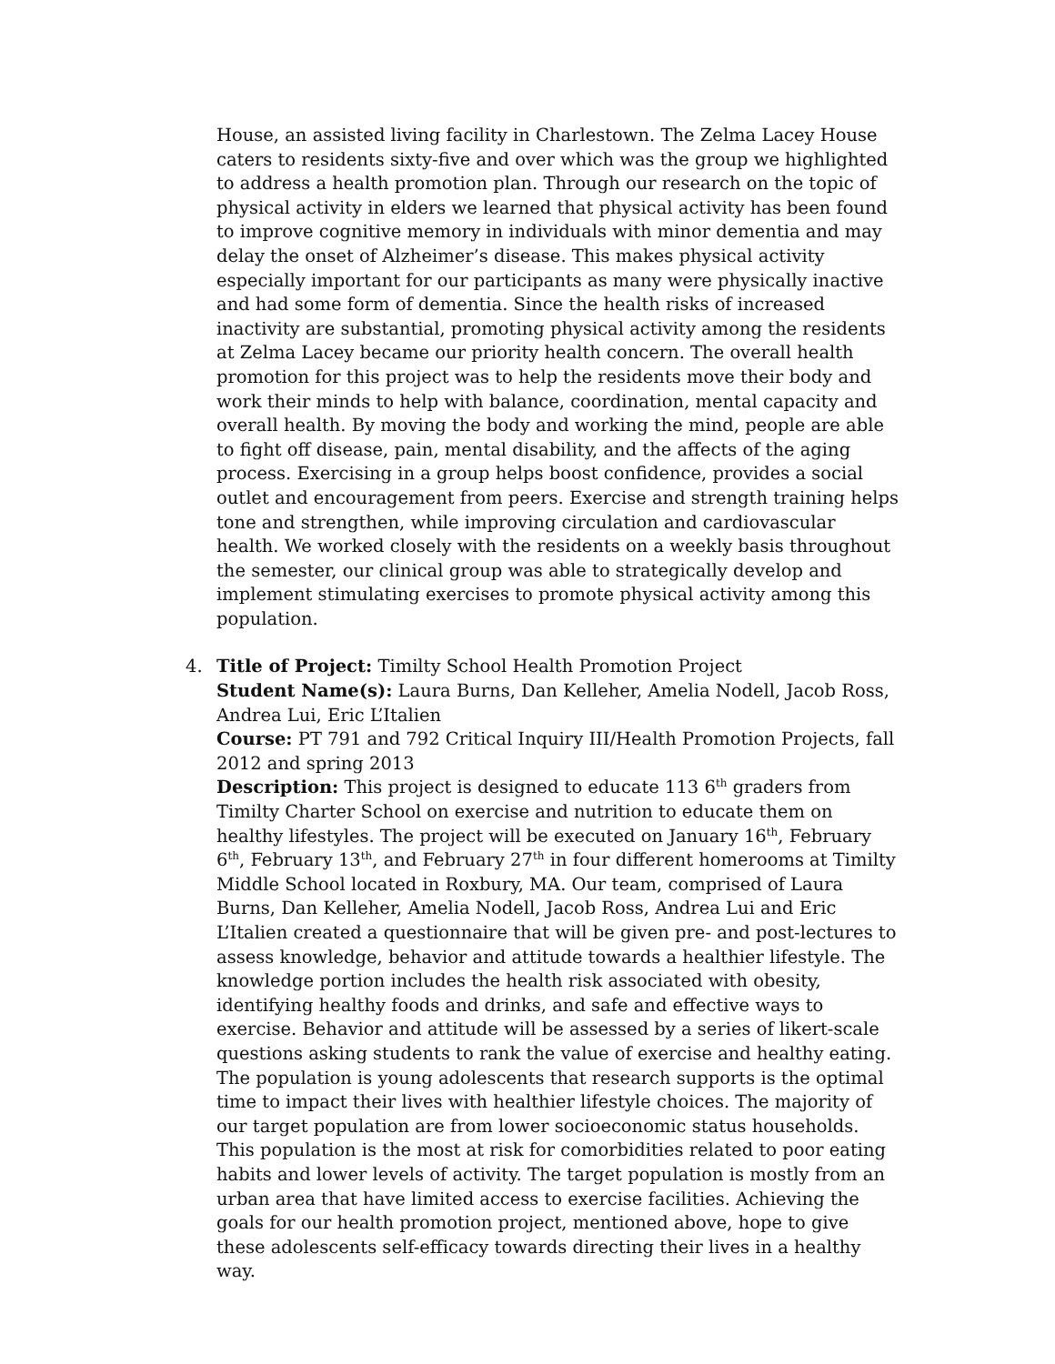House, an assisted living facility in Charlestown. The Zelma Lacey House caters to residents sixty-five and over which was the group we highlighted to address a health promotion plan. Through our research on the topic of physical activity in elders we learned that physical activity has been found to improve cognitive memory in individuals with minor dementia and may delay the onset of Alzheimer’s disease. This makes physical activity especially important for our participants as many were physically inactive and had some form of dementia. Since the health risks of increased inactivity are substantial, promoting physical activity among the residents at Zelma Lacey became our priority health concern. The overall health promotion for this project was to help the residents move their body and work their minds to help with balance, coordination, mental capacity and overall health. By moving the body and working the mind, people are able to fight off disease, pain, mental disability, and the affects of the aging process. Exercising in a group helps boost confidence, provides a social outlet and encouragement from peers. Exercise and strength training helps tone and strengthen, while improving circulation and cardiovascular health. We worked closely with the residents on a weekly basis throughout the semester, our clinical group was able to strategically develop and implement stimulating exercises to promote physical activity among this population.
4. Title of Project: Timilty School Health Promotion Project
Student Name(s): Laura Burns, Dan Kelleher, Amelia Nodell, Jacob Ross, Andrea Lui, Eric L’Italien
Course: PT 791 and 792 Critical Inquiry III/Health Promotion Projects, fall 2012 and spring 2013
Description: This project is designed to educate 113 6<sup>th</sup> graders from Timilty Charter School on exercise and nutrition to educate them on healthy lifestyles. The project will be executed on January 16<sup>th</sup>, February 6<sup>th</sup>, February 13<sup>th</sup>, and February 27<sup>th</sup> in four different homerooms at Timilty Middle School located in Roxbury, MA. Our team, comprised of Laura Burns, Dan Kelleher, Amelia Nodell, Jacob Ross, Andrea Lui and Eric L’Italien created a questionnaire that will be given pre- and post-lectures to assess knowledge, behavior and attitude towards a healthier lifestyle. The knowledge portion includes the health risk associated with obesity, identifying healthy foods and drinks, and safe and effective ways to exercise. Behavior and attitude will be assessed by a series of likert-scale questions asking students to rank the value of exercise and healthy eating.
The population is young adolescents that research supports is the optimal time to impact their lives with healthier lifestyle choices. The majority of our target population are from lower socioeconomic status households. This population is the most at risk for comorbidities related to poor eating habits and lower levels of activity. The target population is mostly from an urban area that have limited access to exercise facilities. Achieving the goals for our health promotion project, mentioned above, hope to give these adolescents self-efficacy towards directing their lives in a healthy way.